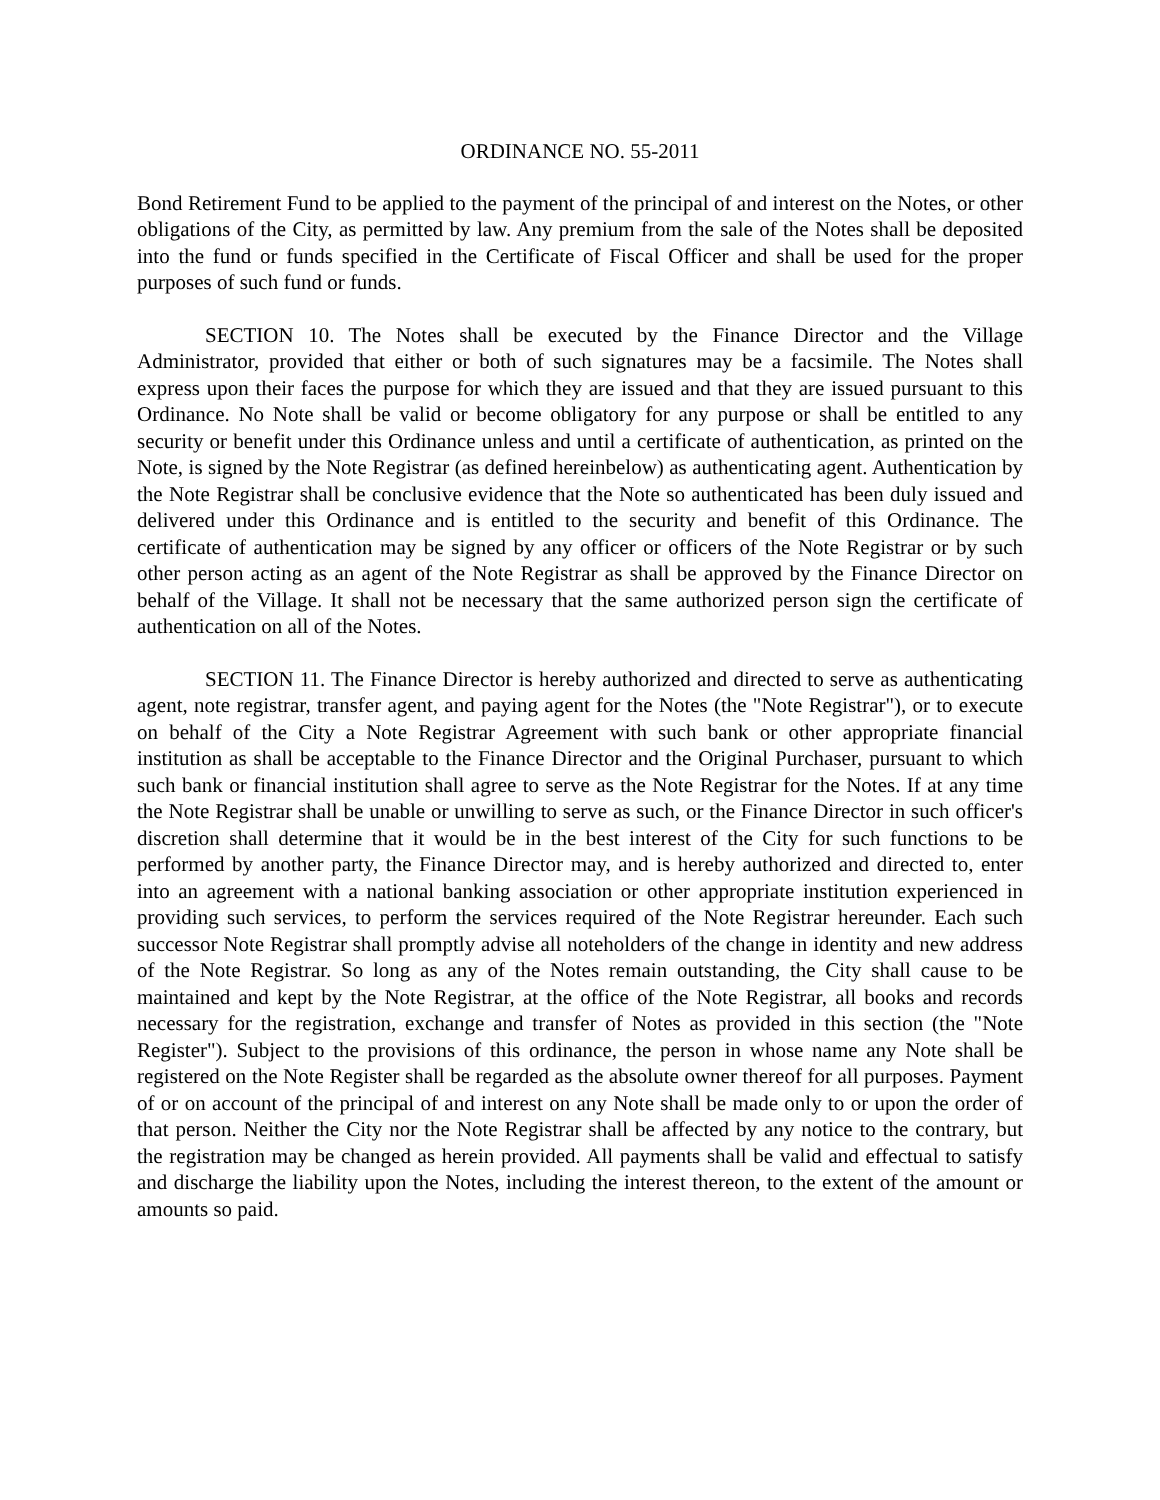ORDINANCE NO. 55-2011
Bond Retirement Fund to be applied to the payment of the principal of and interest on the Notes, or other obligations of the City, as permitted by law. Any premium from the sale of the Notes shall be deposited into the fund or funds specified in the Certificate of Fiscal Officer and shall be used for the proper purposes of such fund or funds.
SECTION 10. The Notes shall be executed by the Finance Director and the Village Administrator, provided that either or both of such signatures may be a facsimile. The Notes shall express upon their faces the purpose for which they are issued and that they are issued pursuant to this Ordinance. No Note shall be valid or become obligatory for any purpose or shall be entitled to any security or benefit under this Ordinance unless and until a certificate of authentication, as printed on the Note, is signed by the Note Registrar (as defined hereinbelow) as authenticating agent. Authentication by the Note Registrar shall be conclusive evidence that the Note so authenticated has been duly issued and delivered under this Ordinance and is entitled to the security and benefit of this Ordinance. The certificate of authentication may be signed by any officer or officers of the Note Registrar or by such other person acting as an agent of the Note Registrar as shall be approved by the Finance Director on behalf of the Village. It shall not be necessary that the same authorized person sign the certificate of authentication on all of the Notes.
SECTION 11. The Finance Director is hereby authorized and directed to serve as authenticating agent, note registrar, transfer agent, and paying agent for the Notes (the "Note Registrar"), or to execute on behalf of the City a Note Registrar Agreement with such bank or other appropriate financial institution as shall be acceptable to the Finance Director and the Original Purchaser, pursuant to which such bank or financial institution shall agree to serve as the Note Registrar for the Notes. If at any time the Note Registrar shall be unable or unwilling to serve as such, or the Finance Director in such officer's discretion shall determine that it would be in the best interest of the City for such functions to be performed by another party, the Finance Director may, and is hereby authorized and directed to, enter into an agreement with a national banking association or other appropriate institution experienced in providing such services, to perform the services required of the Note Registrar hereunder. Each such successor Note Registrar shall promptly advise all noteholders of the change in identity and new address of the Note Registrar. So long as any of the Notes remain outstanding, the City shall cause to be maintained and kept by the Note Registrar, at the office of the Note Registrar, all books and records necessary for the registration, exchange and transfer of Notes as provided in this section (the "Note Register"). Subject to the provisions of this ordinance, the person in whose name any Note shall be registered on the Note Register shall be regarded as the absolute owner thereof for all purposes. Payment of or on account of the principal of and interest on any Note shall be made only to or upon the order of that person. Neither the City nor the Note Registrar shall be affected by any notice to the contrary, but the registration may be changed as herein provided. All payments shall be valid and effectual to satisfy and discharge the liability upon the Notes, including the interest thereon, to the extent of the amount or amounts so paid.